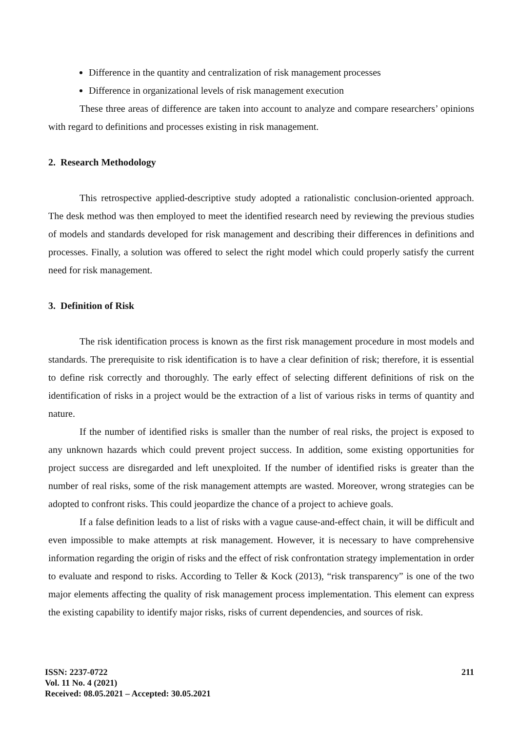Difference in the quantity and centralization of risk management processes
Difference in organizational levels of risk management execution
These three areas of difference are taken into account to analyze and compare researchers’ opinions with regard to definitions and processes existing in risk management.
2. Research Methodology
This retrospective applied-descriptive study adopted a rationalistic conclusion-oriented approach. The desk method was then employed to meet the identified research need by reviewing the previous studies of models and standards developed for risk management and describing their differences in definitions and processes. Finally, a solution was offered to select the right model which could properly satisfy the current need for risk management.
3. Definition of Risk
The risk identification process is known as the first risk management procedure in most models and standards. The prerequisite to risk identification is to have a clear definition of risk; therefore, it is essential to define risk correctly and thoroughly. The early effect of selecting different definitions of risk on the identification of risks in a project would be the extraction of a list of various risks in terms of quantity and nature.
If the number of identified risks is smaller than the number of real risks, the project is exposed to any unknown hazards which could prevent project success. In addition, some existing opportunities for project success are disregarded and left unexploited. If the number of identified risks is greater than the number of real risks, some of the risk management attempts are wasted. Moreover, wrong strategies can be adopted to confront risks. This could jeopardize the chance of a project to achieve goals.
If a false definition leads to a list of risks with a vague cause-and-effect chain, it will be difficult and even impossible to make attempts at risk management. However, it is necessary to have comprehensive information regarding the origin of risks and the effect of risk confrontation strategy implementation in order to evaluate and respond to risks. According to Teller & Kock (2013), “risk transparency” is one of the two major elements affecting the quality of risk management process implementation. This element can express the existing capability to identify major risks, risks of current dependencies, and sources of risk.
ISSN: 2237-0722
Vol. 11 No. 4 (2021)
Received: 08.05.2021 – Accepted: 30.05.2021
211